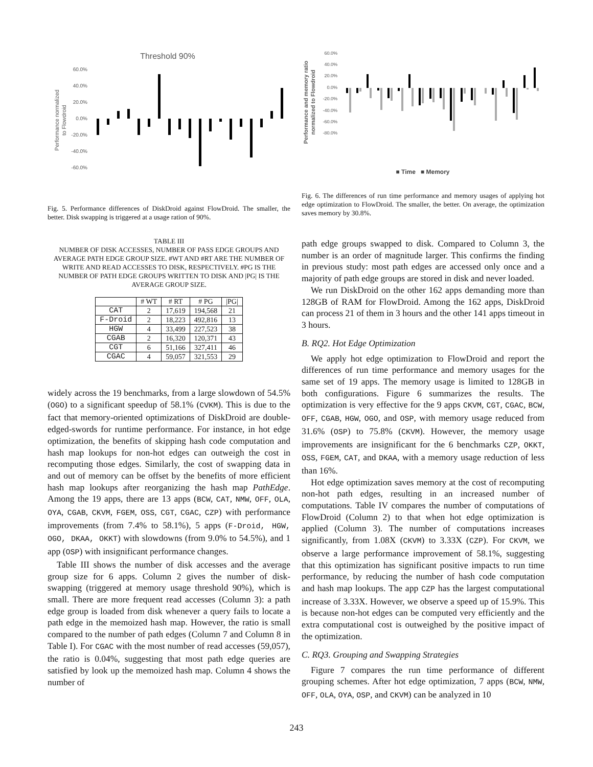Threshold 90%
Performance normalized
to Flowdroid
60.0%
40.0%
20.0%
0.0%
-20.0%
-40.0%
-60.0%
Fig. 5. Performance differences of DiskDroid against FlowDroid. The smaller, the better. Disk swapping is triggered at a usage ration of 90%.
TABLE III
NUMBER OF DISK ACCESSES, NUMBER OF PASS EDGE GROUPS AND AVERAGE PATH EDGE GROUP SIZE. #WT AND #RT ARE THE NUMBER OF WRITE AND READ ACCESSES TO DISK, RESPECTIVELY. #PG IS THE NUMBER OF PATH EDGE GROUPS WRITTEN TO DISK AND |PG| IS THE AVERAGE GROUP SIZE.
| | # WT | # RT | # PG | /PG/ |
| --- | --- | --- | --- | --- |
| CAT | 2 | 17,619 | 194,568 | 21 |
| F-Droid | 2 | 18,223 | 492,816 | 13 |
| HGW | 4 | 33,499 | 227,523 | 38 |
| CGAB | 2 | 16,320 | 120,371 | 43 |
| CGT | 6 | 51,166 | 327,411 | 46 |
| CGAC | 4 | 59,057 | 321,553 | 29 |
widely across the 19 benchmarks, from a large slowdown of 54.5% (OGO) to a significant speedup of 58.1% (CVKM). This is due to the fact that memory-oriented optimizations of DiskDroid are double-edged-swords for runtime performance. For instance, in hot edge optimization, the benefits of skipping hash code computation and hash map lookups for non-hot edges can outweigh the cost in recomputing those edges. Similarly, the cost of swapping data in and out of memory can be offset by the benefits of more efficient hash map lookups after reorganizing the hash map PathEdge. Among the 19 apps, there are 13 apps (BCW, CAT, NMW, OFF, OLA, OYA, CGAB, CKVM, FGEM, OSS, CGT, CGAC, CZP) with performance improvements (from 7.4% to 58.1%), 5 apps (F-Droid, HGW, OGO, DKAA, OKKT) with slowdowns (from 9.0% to 54.5%), and 1 app (OSP) with insignificant performance changes.
Table III shows the number of disk accesses and the average group size for 6 apps. Column 2 gives the number of disk-swapping (triggered at memory usage threshold 90%), which is small. There are more frequent read accesses (Column 3): a path edge group is loaded from disk whenever a query fails to locate a path edge in the memoized hash map. However, the ratio is small compared to the number of path edges (Column 7 and Column 8 in Table I). For CGAC with the most number of read accesses (59,057), the ratio is 0.04%, suggesting that most path edge queries are satisfied by look up the memoized hash map. Column 4 shows the number of
Performance and memory ratio
normalized to Flowdroid
60.0%
40.0%
20.0%
0.0%
-20.0%
-40.0%
-60.0%
-80.0%
■ Time ■ Memory
Fig. 6. The differences of run time performance and memory usages of applying hot edge optimization to FlowDroid. The smaller, the better. On average, the optimization saves memory by 30.8%.
path edge groups swapped to disk. Compared to Column 3, the number is an order of magnitude larger. This confirms the finding in previous study: most path edges are accessed only once and a majority of path edge groups are stored in disk and never loaded.
We run DiskDroid on the other 162 apps demanding more than 128GB of RAM for FlowDroid. Among the 162 apps, DiskDroid can process 21 of them in 3 hours and the other 141 apps timeout in 3 hours.
B. RQ2. Hot Edge Optimization
We apply hot edge optimization to FlowDroid and report the differences of run time performance and memory usages for the same set of 19 apps. The memory usage is limited to 128GB in both configurations. Figure 6 summarizes the results. The optimization is very effective for the 9 apps CKVM, CGT, CGAC, BCW, OFF, CGAB, HGW, OGO, and OSP, with memory usage reduced from 31.6% (OSP) to 75.8% (CKVM). However, the memory usage improvements are insignificant for the 6 benchmarks CZP, OKKT, OSS, FGEM, CAT, and DKAA, with a memory usage reduction of less than 16%.
Hot edge optimization saves memory at the cost of recomputing non-hot path edges, resulting in an increased number of computations. Table IV compares the number of computations of FlowDroid (Column 2) to that when hot edge optimization is applied (Column 3). The number of computations increases significantly, from 1.08X (CKVM) to 3.33X (CZP). For CKVM, we observe a large performance improvement of 58.1%, suggesting that this optimization has significant positive impacts to run time performance, by reducing the number of hash code computation and hash map lookups. The app CZP has the largest computational increase of 3.33X. However, we observe a speed up of 15.9%. This is because non-hot edges can be computed very efficiently and the extra computational cost is outweighed by the positive impact of the optimization.
C. RQ3. Grouping and Swapping Strategies
Figure 7 compares the run time performance of different grouping schemes. After hot edge optimization, 7 apps (BCW, NMW, OFF, OLA, OYA, OSP, and CKVM) can be analyzed in 10
243